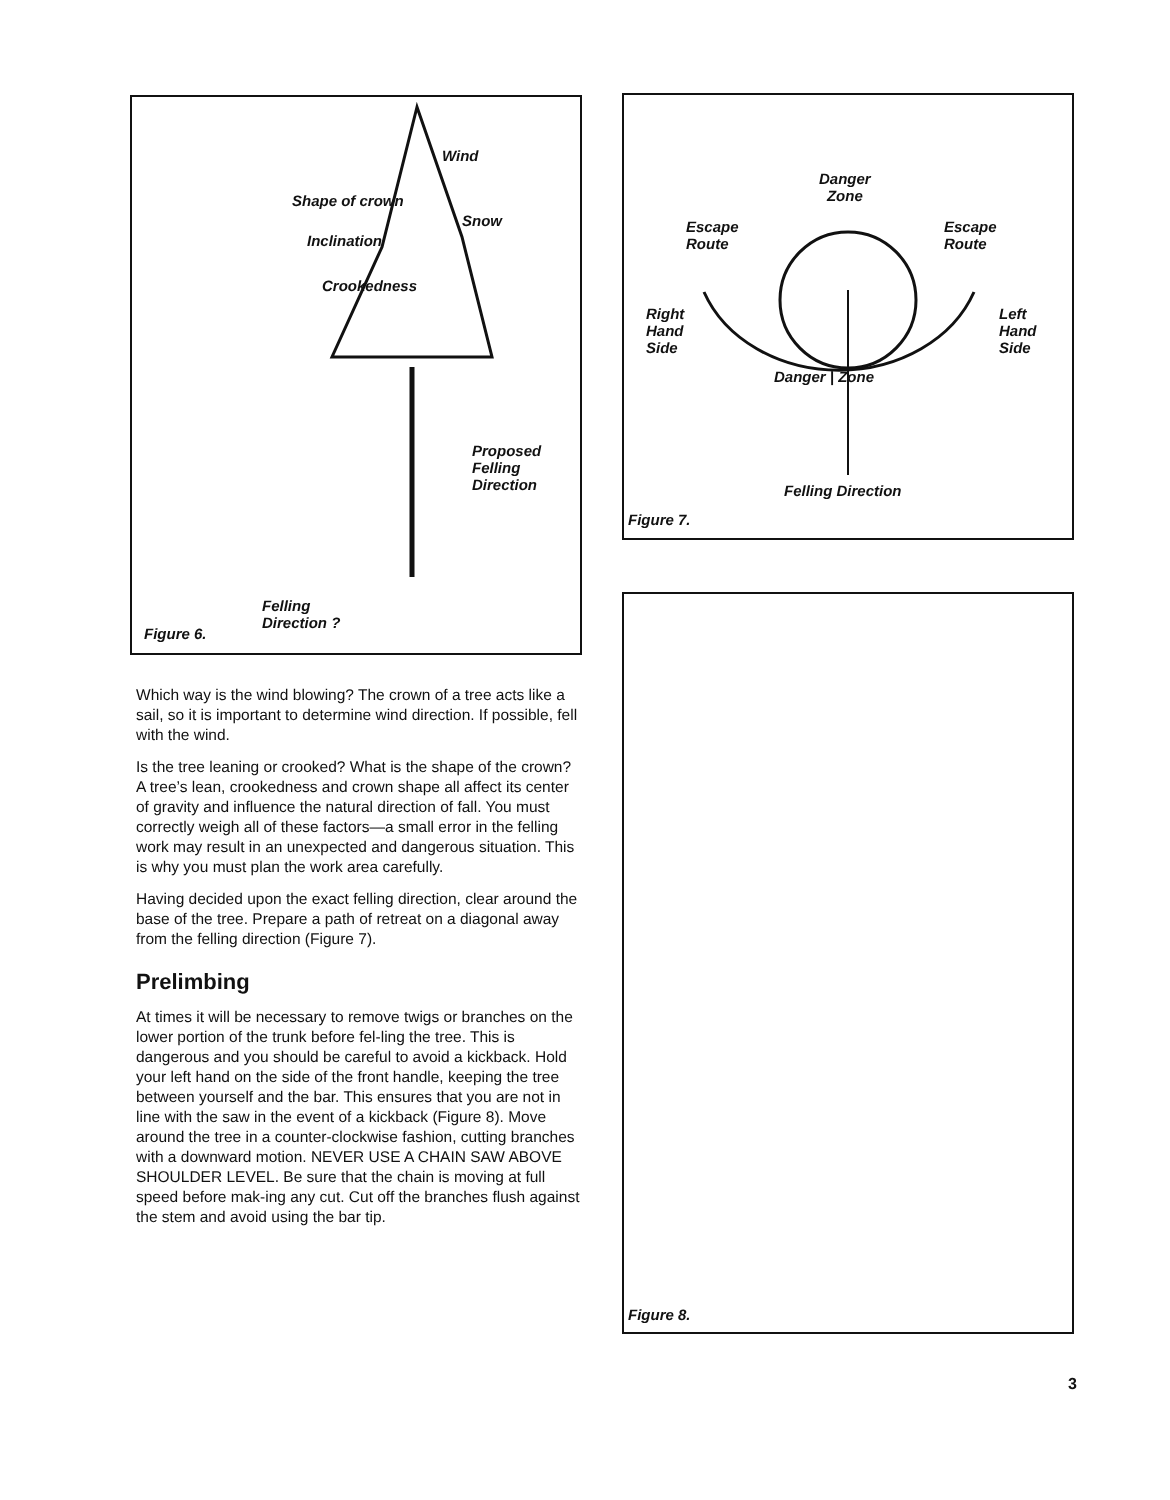Wind
Shape of crown
Snow
Inclination
Crookedness
Proposed
Felling
Direction
Felling
Direction ?
Figure 6.
Which way is the wind blowing? The crown of a tree acts like a sail, so it is important to determine wind direction. If possible, fell with the wind.
Is the tree leaning or crooked? What is the shape of the crown? A tree’s lean, crookedness and crown shape all affect its center of gravity and influence the natural direction of fall. You must correctly weigh all of these factors—a small error in the felling work may result in an unexpected and dangerous situation. This is why you must plan the work area carefully.
Having decided upon the exact felling direction, clear around the base of the tree. Prepare a path of retreat on a diagonal away from the felling direction (Figure 7).
Prelimbing
At times it will be necessary to remove twigs or branches on the lower portion of the trunk before fel-ling the tree. This is dangerous and you should be careful to avoid a kickback. Hold your left hand on the side of the front handle, keeping the tree between yourself and the bar. This ensures that you are not in line with the saw in the event of a kickback (Figure 8). Move around the tree in a counter-clockwise fashion, cutting branches with a downward motion. NEVER USE A CHAIN SAW ABOVE SHOULDER LEVEL. Be sure that the chain is moving at full speed before mak-ing any cut. Cut off the branches flush against the stem and avoid using the bar tip.
Danger
Zone
Escape
Route
Escape
Route
Right
Hand
Side
Left
Hand
Side
Danger | Zone
Felling Direction
Figure 7.
Figure 8.
3